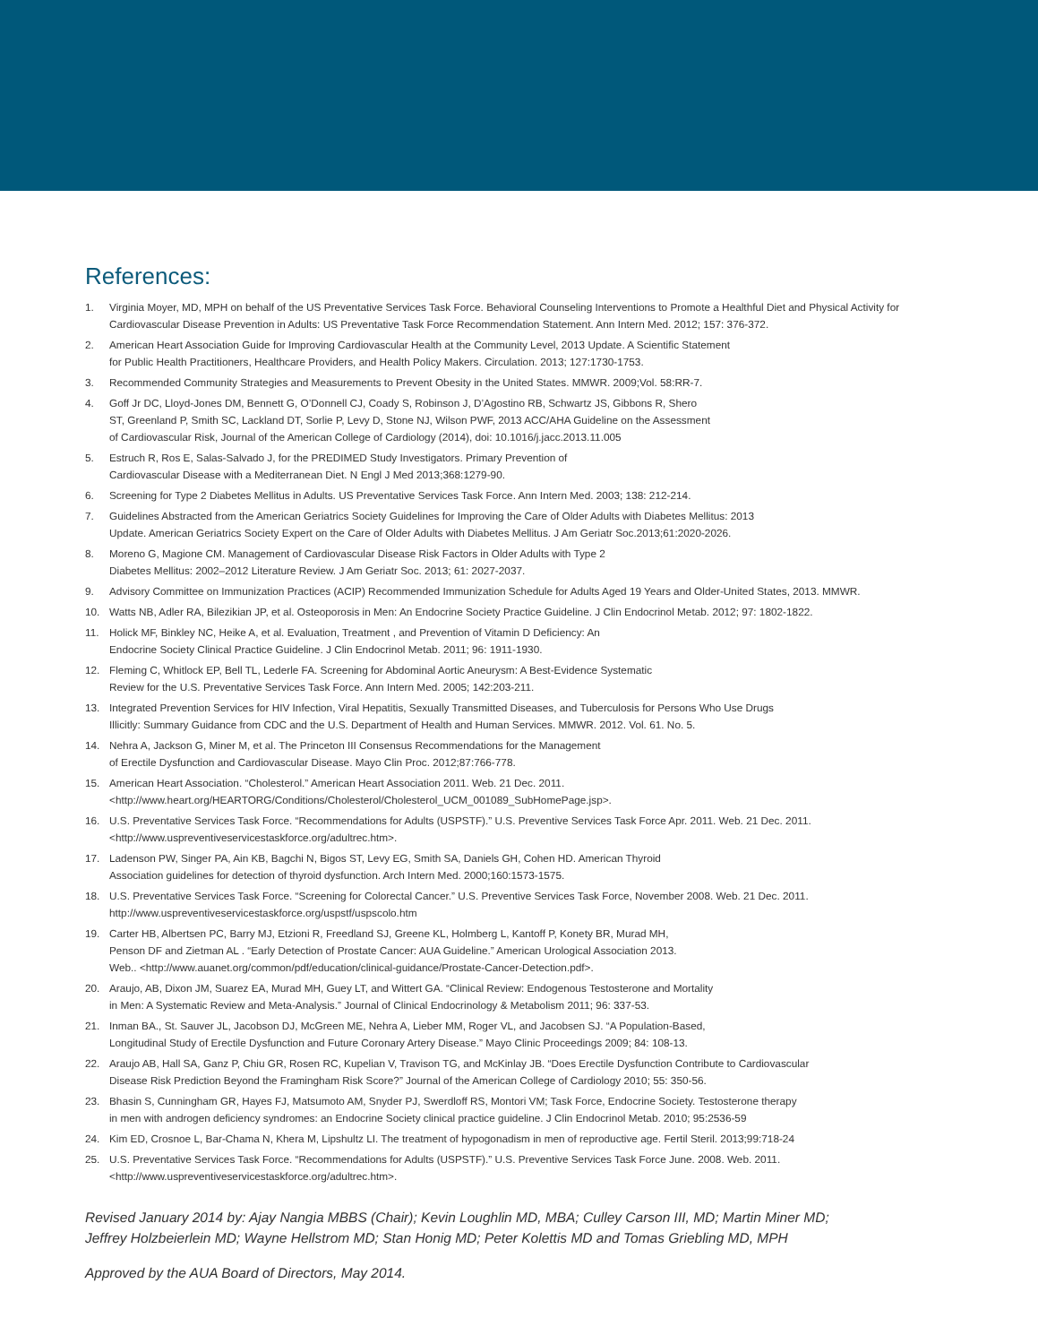References:
1. Virginia Moyer, MD, MPH on behalf of the US Preventative Services Task Force. Behavioral Counseling Interventions to Promote a Healthful Diet and Physical Activity for Cardiovascular Disease Prevention in Adults: US Preventative Task Force Recommendation Statement. Ann Intern Med. 2012; 157: 376-372.
2. American Heart Association Guide for Improving Cardiovascular Health at the Community Level, 2013 Update. A Scientific Statement
for Public Health Practitioners, Healthcare Providers, and Health Policy Makers. Circulation. 2013; 127:1730-1753.
3. Recommended Community Strategies and Measurements to Prevent Obesity in the United States. MMWR. 2009;Vol. 58:RR-7.
4. Goff Jr DC, Lloyd-Jones DM, Bennett G, O’Donnell CJ, Coady S, Robinson J, D’Agostino RB, Schwartz JS, Gibbons R, Shero
ST, Greenland P, Smith SC, Lackland DT, Sorlie P, Levy D, Stone NJ, Wilson PWF, 2013 ACC/AHA Guideline on the Assessment
of Cardiovascular Risk, Journal of the American College of Cardiology (2014), doi: 10.1016/j.jacc.2013.11.005
5. Estruch R, Ros E, Salas-Salvado J, for the PREDIMED Study Investigators. Primary Prevention of
Cardiovascular Disease with a Mediterranean Diet. N Engl J Med 2013;368:1279-90.
6. Screening for Type 2 Diabetes Mellitus in Adults. US Preventative Services Task Force. Ann Intern Med. 2003; 138: 212-214.
7. Guidelines Abstracted from the American Geriatrics Society Guidelines for Improving the Care of Older Adults with Diabetes Mellitus: 2013
Update. American Geriatrics Society Expert on the Care of Older Adults with Diabetes Mellitus. J Am Geriatr Soc.2013;61:2020-2026.
8. Moreno G, Magione CM. Management of Cardiovascular Disease Risk Factors in Older Adults with Type 2
Diabetes Mellitus: 2002–2012 Literature Review. J Am Geriatr Soc. 2013; 61: 2027-2037.
9. Advisory Committee on Immunization Practices (ACIP) Recommended Immunization Schedule for Adults Aged 19 Years and Older-United States, 2013. MMWR.
10. Watts NB, Adler RA, Bilezikian JP, et al. Osteoporosis in Men: An Endocrine Society Practice Guideline. J Clin Endocrinol Metab. 2012; 97: 1802-1822.
11. Holick MF, Binkley NC, Heike A, et al. Evaluation, Treatment , and Prevention of Vitamin D Deficiency: An
Endocrine Society Clinical Practice Guideline. J Clin Endocrinol Metab. 2011; 96: 1911-1930.
12. Fleming C, Whitlock EP, Bell TL, Lederle FA. Screening for Abdominal Aortic Aneurysm: A Best-Evidence Systematic
Review for the U.S. Preventative Services Task Force. Ann Intern Med. 2005; 142:203-211.
13. Integrated Prevention Services for HIV Infection, Viral Hepatitis, Sexually Transmitted Diseases, and Tuberculosis for Persons Who Use Drugs
Illicitly: Summary Guidance from CDC and the U.S. Department of Health and Human Services. MMWR. 2012. Vol. 61. No. 5.
14. Nehra A, Jackson G, Miner M, et al. The Princeton III Consensus Recommendations for the Management
of Erectile Dysfunction and Cardiovascular Disease. Mayo Clin Proc. 2012;87:766-778.
15. American Heart Association. “Cholesterol.” American Heart Association 2011. Web. 21 Dec. 2011.
<http://www.heart.org/HEARTORG/Conditions/Cholesterol/Cholesterol_UCM_001089_SubHomePage.jsp>.
16. U.S. Preventative Services Task Force. “Recommendations for Adults (USPSTF).” U.S. Preventive Services Task Force Apr. 2011. Web. 21 Dec. 2011.
<http://www.uspreventiveservicestaskforce.org/adultrec.htm>.
17. Ladenson PW, Singer PA, Ain KB, Bagchi N, Bigos ST, Levy EG, Smith SA, Daniels GH, Cohen HD. American Thyroid
Association guidelines for detection of thyroid dysfunction. Arch Intern Med. 2000;160:1573-1575.
18. U.S. Preventative Services Task Force. “Screening for Colorectal Cancer.” U.S. Preventive Services Task Force, November 2008. Web. 21 Dec. 2011.
http://www.uspreventiveservicestaskforce.org/uspstf/uspscolo.htm
19. Carter HB, Albertsen PC, Barry MJ, Etzioni R, Freedland SJ, Greene KL, Holmberg L, Kantoff P, Konety BR, Murad MH,
Penson DF and Zietman AL . “Early Detection of Prostate Cancer: AUA Guideline.” American Urological Association 2013.
Web.. <http://www.auanet.org/common/pdf/education/clinical-guidance/Prostate-Cancer-Detection.pdf>.
20. Araujo, AB, Dixon JM, Suarez EA, Murad MH, Guey LT, and Wittert GA. “Clinical Review: Endogenous Testosterone and Mortality
in Men: A Systematic Review and Meta-Analysis.” Journal of Clinical Endocrinology & Metabolism 2011; 96: 337-53.
21. Inman BA., St. Sauver JL, Jacobson DJ, McGreen ME, Nehra A, Lieber MM, Roger VL, and Jacobsen SJ. “A Population-Based,
Longitudinal Study of Erectile Dysfunction and Future Coronary Artery Disease.” Mayo Clinic Proceedings 2009; 84: 108-13.
22. Araujo AB, Hall SA, Ganz P, Chiu GR, Rosen RC, Kupelian V, Travison TG, and McKinlay JB. “Does Erectile Dysfunction Contribute to Cardiovascular
Disease Risk Prediction Beyond the Framingham Risk Score?” Journal of the American College of Cardiology 2010; 55: 350-56.
23. Bhasin S, Cunningham GR, Hayes FJ, Matsumoto AM, Snyder PJ, Swerdloff RS, Montori VM; Task Force, Endocrine Society. Testosterone therapy
in men with androgen deficiency syndromes: an Endocrine Society clinical practice guideline. J Clin Endocrinol Metab. 2010; 95:2536-59
24. Kim ED, Crosnoe L, Bar-Chama N, Khera M, Lipshultz LI. The treatment of hypogonadism in men of reproductive age. Fertil Steril. 2013;99:718-24
25. U.S. Preventative Services Task Force. “Recommendations for Adults (USPSTF).” U.S. Preventive Services Task Force June. 2008. Web. 2011.
<http://www.uspreventiveservicestaskforce.org/adultrec.htm>.
Revised January 2014 by: Ajay Nangia MBBS (Chair); Kevin Loughlin MD, MBA; Culley Carson III, MD; Martin Miner MD;
Jeffrey Holzbeierlein MD; Wayne Hellstrom MD; Stan Honig MD; Peter Kolettis MD and Tomas Griebling MD, MPH
Approved by the AUA Board of Directors, May 2014.